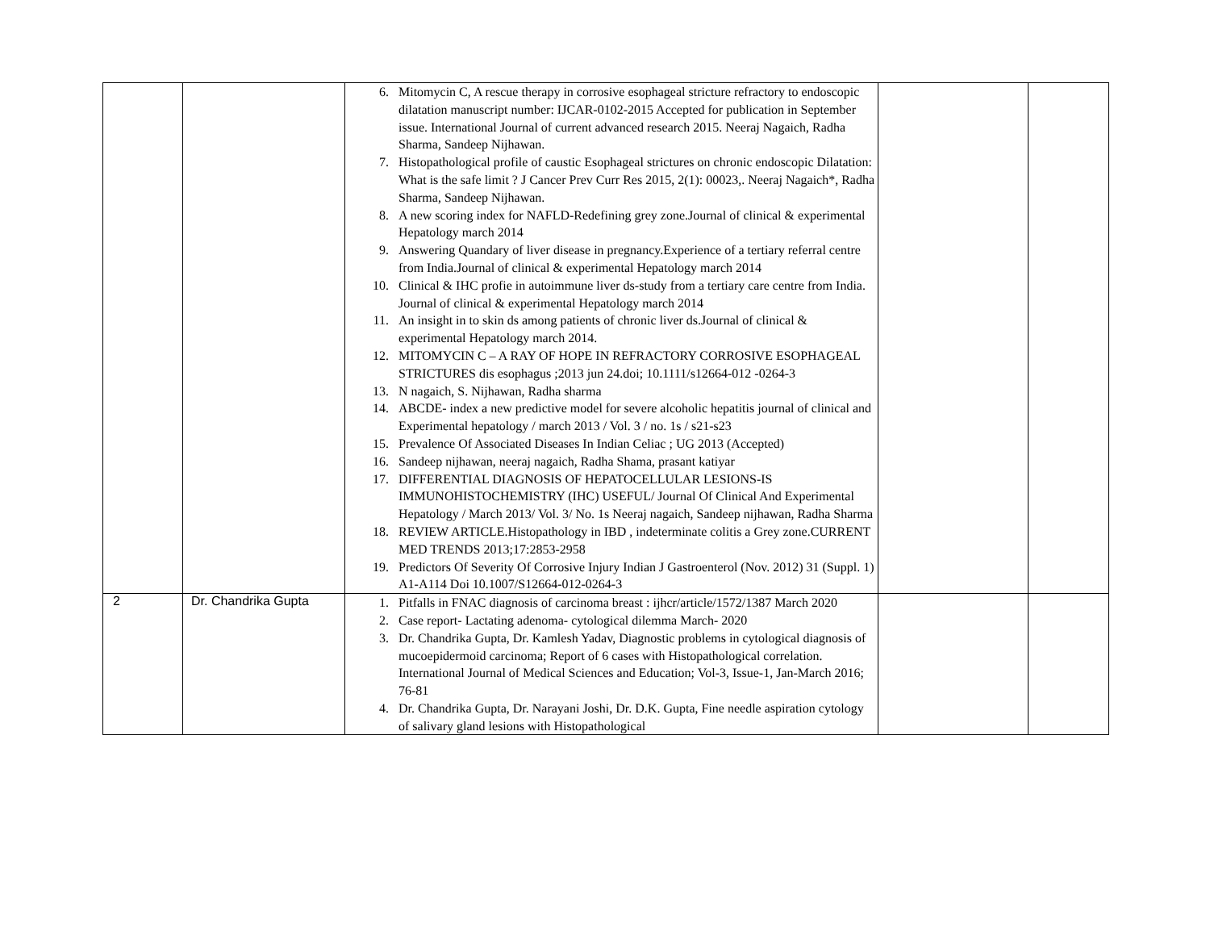| | | 6. Mitomycin C, A rescue therapy in corrosive esophageal stricture refractory to endoscopic dilatation manuscript number: IJCAR-0102-2015 Accepted for publication in September issue. International Journal of current advanced research 2015. Neeraj Nagaich, Radha Sharma, Sandeep Nijhawan. 7. Histopathological profile of caustic Esophageal strictures on chronic endoscopic Dilatation: What is the safe limit ? J Cancer Prev Curr Res 2015, 2(1): 00023,. Neeraj Nagaich*, Radha Sharma, Sandeep Nijhawan. 8. A new scoring index for NAFLD-Redefining grey zone.Journal of clinical & experimental Hepatology march 2014 9. Answering Quandary of liver disease in pregnancy.Experience of a tertiary referral centre from India.Journal of clinical & experimental Hepatology march 2014 10. Clinical & IHC profie in autoimmune liver ds-study from a tertiary care centre from India. Journal of clinical & experimental Hepatology march 2014 11. An insight in to skin ds among patients of chronic liver ds.Journal of clinical & experimental Hepatology march 2014. 12. MITOMYCIN C – A RAY OF HOPE IN REFRACTORY CORROSIVE ESOPHAGEAL STRICTURES dis esophagus ;2013 jun 24.doi; 10.1111/s12664-012 -0264-3 13. N nagaich, S. Nijhawan, Radha sharma 14. ABCDE- index a new predictive model for severe alcoholic hepatitis journal of clinical and Experimental hepatology / march 2013 / Vol. 3 / no. 1s / s21-s23 15. Prevalence Of Associated Diseases In Indian Celiac ; UG 2013 (Accepted) 16. Sandeep nijhawan, neeraj nagaich, Radha Shama, prasant katiyar 17. DIFFERENTIAL DIAGNOSIS OF HEPATOCELLULAR LESIONS-IS IMMUNOHISTOCHEMISTRY (IHC) USEFUL/ Journal Of Clinical And Experimental Hepatology / March 2013/ Vol. 3/ No. 1s Neeraj nagaich, Sandeep nijhawan, Radha Sharma 18. REVIEW ARTICLE.Histopathology in IBD , indeterminate colitis a Grey zone.CURRENT MED TRENDS 2013;17:2853-2958 19. Predictors Of Severity Of Corrosive Injury Indian J Gastroenterol (Nov. 2012) 31 (Suppl. 1) A1-A114 Doi 10.1007/S12664-012-0264-3 | | |
| 2 | Dr. Chandrika Gupta | 1. Pitfalls in FNAC diagnosis of carcinoma breast : ijhcr/article/1572/1387 March 2020 2. Case report- Lactating adenoma- cytological dilemma March- 2020 3. Dr. Chandrika Gupta, Dr. Kamlesh Yadav, Diagnostic problems in cytological diagnosis of mucoepidermoid carcinoma; Report of 6 cases with Histopathological correlation. International Journal of Medical Sciences and Education; Vol-3, Issue-1, Jan-March 2016; 76-81 4. Dr. Chandrika Gupta, Dr. Narayani Joshi, Dr. D.K. Gupta, Fine needle aspiration cytology of salivary gland lesions with Histopathological | | |